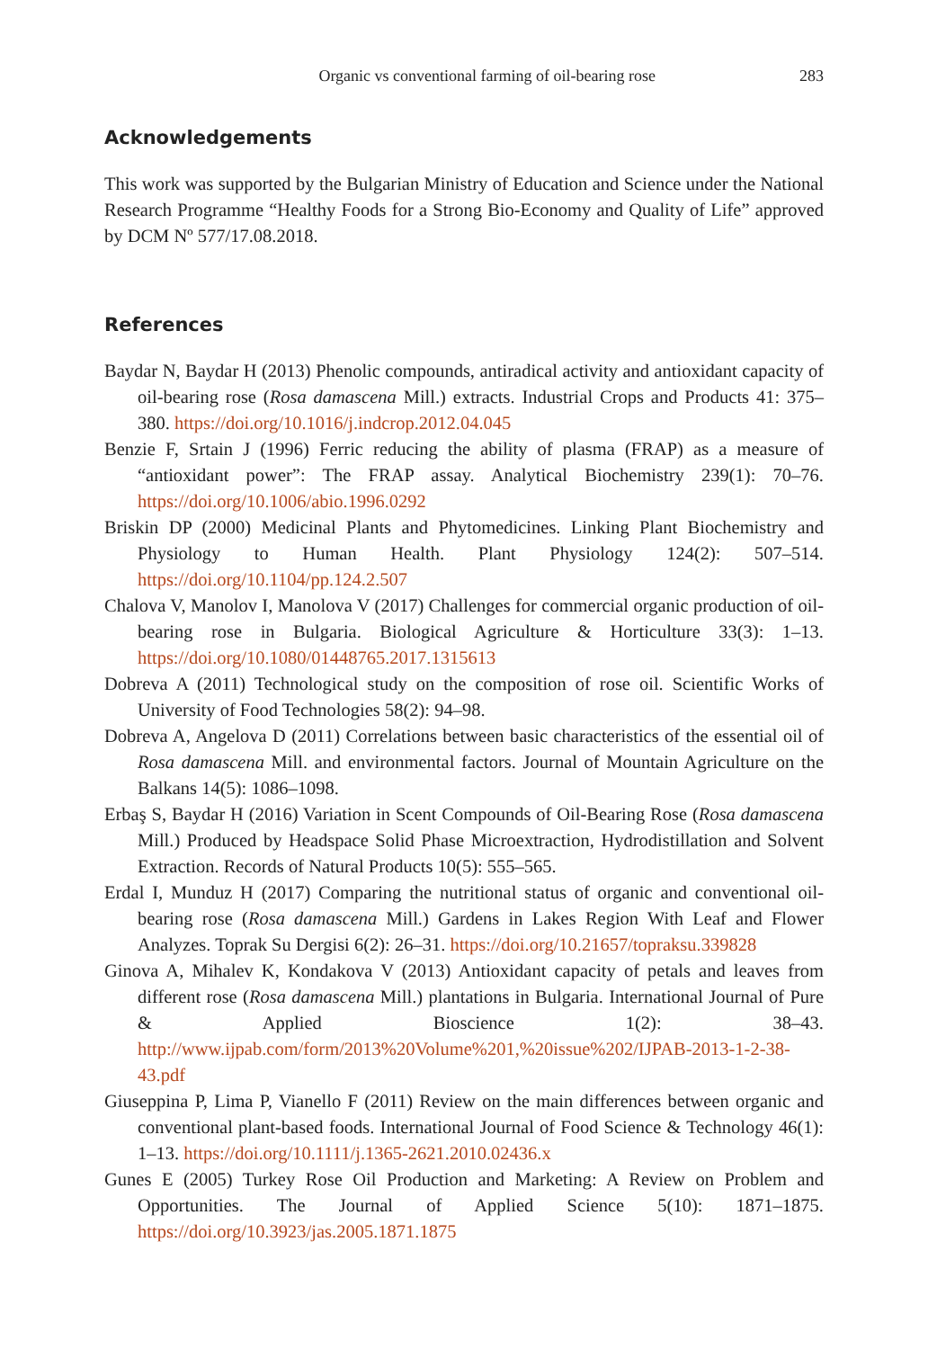Organic vs conventional farming of oil-bearing rose 283
Acknowledgements
This work was supported by the Bulgarian Ministry of Education and Science under the National Research Programme “Healthy Foods for a Strong Bio-Economy and Quality of Life” approved by DCM Nº 577/17.08.2018.
References
Baydar N, Baydar H (2013) Phenolic compounds, antiradical activity and antioxidant capacity of oil-bearing rose (Rosa damascena Mill.) extracts. Industrial Crops and Products 41: 375–380. https://doi.org/10.1016/j.indcrop.2012.04.045
Benzie F, Srtain J (1996) Ferric reducing the ability of plasma (FRAP) as a measure of “antioxidant power”: The FRAP assay. Analytical Biochemistry 239(1): 70–76. https://doi.org/10.1006/abio.1996.0292
Briskin DP (2000) Medicinal Plants and Phytomedicines. Linking Plant Biochemistry and Physiology to Human Health. Plant Physiology 124(2): 507–514. https://doi.org/10.1104/pp.124.2.507
Chalova V, Manolov I, Manolova V (2017) Challenges for commercial organic production of oil-bearing rose in Bulgaria. Biological Agriculture & Horticulture 33(3): 1–13. https://doi.org/10.1080/01448765.2017.1315613
Dobreva A (2011) Technological study on the composition of rose oil. Scientific Works of University of Food Technologies 58(2): 94–98.
Dobreva A, Angelova D (2011) Correlations between basic characteristics of the essential oil of Rosa damascena Mill. and environmental factors. Journal of Mountain Agriculture on the Balkans 14(5): 1086–1098.
Erbaş S, Baydar H (2016) Variation in Scent Compounds of Oil-Bearing Rose (Rosa damascena Mill.) Produced by Headspace Solid Phase Microextraction, Hydrodistillation and Solvent Extraction. Records of Natural Products 10(5): 555–565.
Erdal I, Munduz H (2017) Comparing the nutritional status of organic and conventional oil-bearing rose (Rosa damascena Mill.) Gardens in Lakes Region With Leaf and Flower Analyzes. Toprak Su Dergisi 6(2): 26–31. https://doi.org/10.21657/topraksu.339828
Ginova A, Mihalev K, Kondakova V (2013) Antioxidant capacity of petals and leaves from different rose (Rosa damascena Mill.) plantations in Bulgaria. International Journal of Pure & Applied Bioscience 1(2): 38–43. http://www.ijpab.com/form/2013%20Volume%201,%20issue%202/IJPAB-2013-1-2-38-43.pdf
Giuseppina P, Lima P, Vianello F (2011) Review on the main differences between organic and conventional plant-based foods. International Journal of Food Science & Technology 46(1): 1–13. https://doi.org/10.1111/j.1365-2621.2010.02436.x
Gunes E (2005) Turkey Rose Oil Production and Marketing: A Review on Problem and Opportunities. The Journal of Applied Science 5(10): 1871–1875. https://doi.org/10.3923/jas.2005.1871.1875